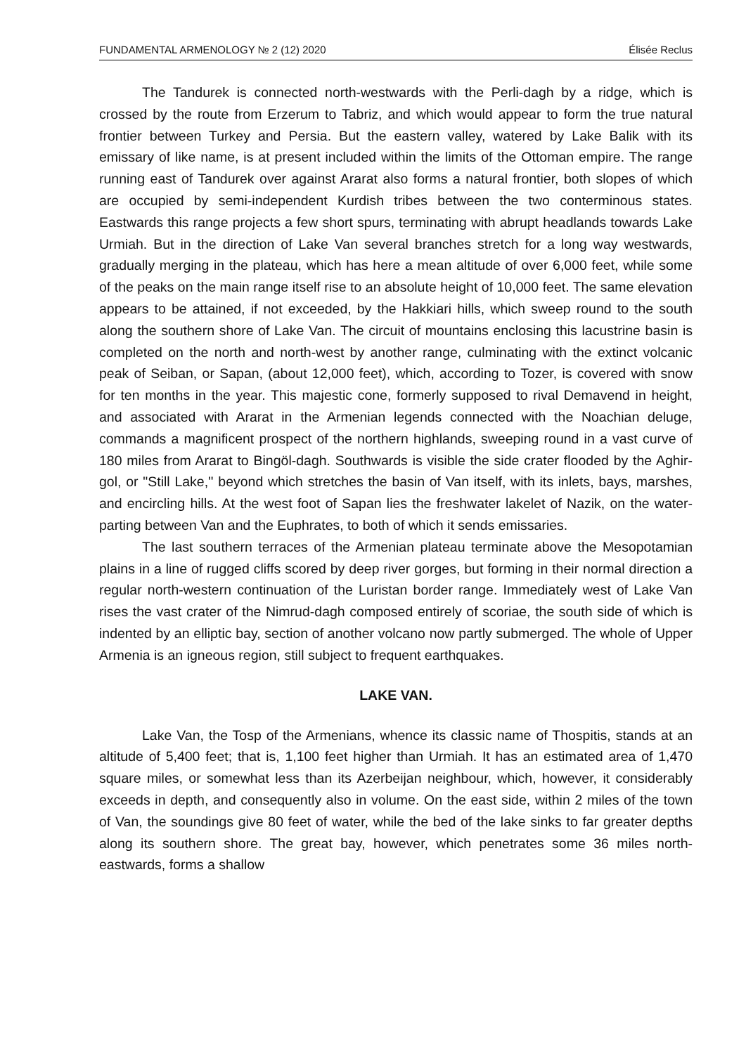FUNDAMENTAL ARMENOLOGY № 2 (12) 2020 Élisée Reclus
The Tandurek is connected north-westwards with the Perli-dagh by a ridge, which is crossed by the route from Erzerum to Tabriz, and which would appear to form the true natural frontier between Turkey and Persia. But the eastern valley, watered by Lake Balik with its emissary of like name, is at present included within the limits of the Ottoman empire. The range running east of Tandurek over against Ararat also forms a natural frontier, both slopes of which are occupied by semi-independent Kurdish tribes between the two conterminous states. Eastwards this range projects a few short spurs, terminating with abrupt headlands towards Lake Urmiah. But in the direction of Lake Van several branches stretch for a long way westwards, gradually merging in the plateau, which has here a mean altitude of over 6,000 feet, while some of the peaks on the main range itself rise to an absolute height of 10,000 feet. The same elevation appears to be attained, if not exceeded, by the Hakkiari hills, which sweep round to the south along the southern shore of Lake Van. The circuit of mountains enclosing this lacustrine basin is completed on the north and north-west by another range, culminating with the extinct volcanic peak of Seiban, or Sapan, (about 12,000 feet), which, according to Tozer, is covered with snow for ten months in the year. This majestic cone, formerly supposed to rival Demavend in height, and associated with Ararat in the Armenian legends connected with the Noachian deluge, commands a magnificent prospect of the northern highlands, sweeping round in a vast curve of 180 miles from Ararat to Bingöl-dagh. Southwards is visible the side crater flooded by the Aghir-gol, or "Still Lake,'' beyond which stretches the basin of Van itself, with its inlets, bays, marshes, and encircling hills. At the west foot of Sapan lies the freshwater lakelet of Nazik, on the water-parting between Van and the Euphrates, to both of which it sends emissaries.
The last southern terraces of the Armenian plateau terminate above the Mesopotamian plains in a line of rugged cliffs scored by deep river gorges, but forming in their normal direction a regular north-western continuation of the Luristan border range. Immediately west of Lake Van rises the vast crater of the Nimrud-dagh composed entirely of scoriae, the south side of which is indented by an elliptic bay, section of another volcano now partly submerged. The whole of Upper Armenia is an igneous region, still subject to frequent earthquakes.
LAKE VAN.
Lake Van, the Tosp of the Armenians, whence its classic name of Thospitis, stands at an altitude of 5,400 feet; that is, 1,100 feet higher than Urmiah. It has an estimated area of 1,470 square miles, or somewhat less than its Azerbeijan neighbour, which, however, it considerably exceeds in depth, and consequently also in volume. On the east side, within 2 miles of the town of Van, the soundings give 80 feet of water, while the bed of the lake sinks to far greater depths along its southern shore. The great bay, however, which penetrates some 36 miles north-eastwards, forms a shallow